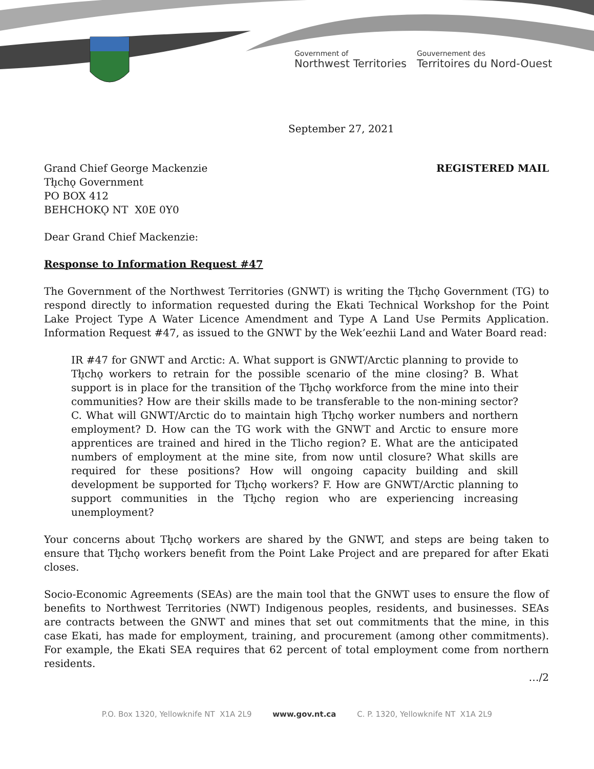Government of
Northwest Territories
Gouvernement des
Territoires du Nord-Ouest
September 27, 2021
Grand Chief George Mackenzie
Tłı̨chǫ Government
PO BOX 412
BEHCHOKǪ NT X0E 0Y0
REGISTERED MAIL
Dear Grand Chief Mackenzie:
Response to Information Request #47
The Government of the Northwest Territories (GNWT) is writing the Tłı̨chǫ Government (TG) to respond directly to information requested during the Ekati Technical Workshop for the Point Lake Project Type A Water Licence Amendment and Type A Land Use Permits Application. Information Request #47, as issued to the GNWT by the Wek’eezhii Land and Water Board read:
IR #47 for GNWT and Arctic: A. What support is GNWT/Arctic planning to provide to Tłı̨chǫ workers to retrain for the possible scenario of the mine closing? B. What support is in place for the transition of the Tłı̨chǫ workforce from the mine into their communities? How are their skills made to be transferable to the non-mining sector? C. What will GNWT/Arctic do to maintain high Tłı̨chǫ worker numbers and northern employment? D. How can the TG work with the GNWT and Arctic to ensure more apprentices are trained and hired in the Tlicho region? E. What are the anticipated numbers of employment at the mine site, from now until closure? What skills are required for these positions? How will ongoing capacity building and skill development be supported for Tłı̨chǫ workers? F. How are GNWT/Arctic planning to support communities in the Tłı̨chǫ region who are experiencing increasing unemployment?
Your concerns about Tłı̨chǫ workers are shared by the GNWT, and steps are being taken to ensure that Tłı̨chǫ workers benefit from the Point Lake Project and are prepared for after Ekati closes.
Socio-Economic Agreements (SEAs) are the main tool that the GNWT uses to ensure the flow of benefits to Northwest Territories (NWT) Indigenous peoples, residents, and businesses. SEAs are contracts between the GNWT and mines that set out commitments that the mine, in this case Ekati, has made for employment, training, and procurement (among other commitments). For example, the Ekati SEA requires that 62 percent of total employment come from northern residents.
…/2
P.O. Box 1320, Yellowknife NT X1A 2L9 www.gov.nt.ca C. P. 1320, Yellowknife NT X1A 2L9